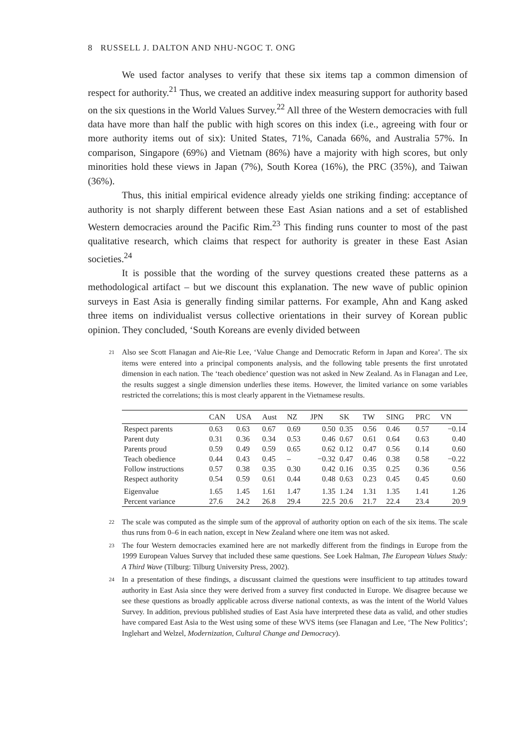8 RUSSELL J. DALTON AND NHU-NGOC T. ONG
We used factor analyses to verify that these six items tap a common dimension of respect for authority.<sup>21</sup> Thus, we created an additive index measuring support for authority based on the six questions in the World Values Survey.<sup>22</sup> All three of the Western democracies with full data have more than half the public with high scores on this index (i.e., agreeing with four or more authority items out of six): United States, 71%, Canada 66%, and Australia 57%. In comparison, Singapore (69%) and Vietnam (86%) have a majority with high scores, but only minorities hold these views in Japan (7%), South Korea (16%), the PRC (35%), and Taiwan (36%).
Thus, this initial empirical evidence already yields one striking finding: acceptance of authority is not sharply different between these East Asian nations and a set of established Western democracies around the Pacific Rim.<sup>23</sup> This finding runs counter to most of the past qualitative research, which claims that respect for authority is greater in these East Asian societies.<sup>24</sup>
It is possible that the wording of the survey questions created these patterns as a methodological artifact – but we discount this explanation. The new wave of public opinion surveys in East Asia is generally finding similar patterns. For example, Ahn and Kang asked three items on individualist versus collective orientations in their survey of Korean public opinion. They concluded, ‘South Koreans are evenly divided between
<sup>21</sup> Also see Scott Flanagan and Aie-Rie Lee, ‘Value Change and Democratic Reform in Japan and Korea’. The six items were entered into a principal components analysis, and the following table presents the first unrotated dimension in each nation. The ‘teach obedience’ question was not asked in New Zealand. As in Flanagan and Lee, the results suggest a single dimension underlies these items. However, the limited variance on some variables restricted the correlations; this is most clearly apparent in the Vietnamese results.
| | CAN | USA | Aust | NZ | JPN | SK | TW | SING | PRC | VN |
| --- | --- | --- | --- | --- | --- | --- | --- | --- | --- | --- |
| Respect parents | 0.63 | 0.63 | 0.67 | 0.69 | 0.50 | 0.35 | 0.56 | 0.46 | 0.57 | −0.14 |
| Parent duty | 0.31 | 0.36 | 0.34 | 0.53 | 0.46 | 0.67 | 0.61 | 0.64 | 0.63 | 0.40 |
| Parents proud | 0.59 | 0.49 | 0.59 | 0.65 | 0.62 | 0.12 | 0.47 | 0.56 | 0.14 | 0.60 |
| Teach obedience | 0.44 | 0.43 | 0.45 | – | −0.32 | 0.47 | 0.46 | 0.38 | 0.58 | −0.22 |
| Follow instructions | 0.57 | 0.38 | 0.35 | 0.30 | 0.42 | 0.16 | 0.35 | 0.25 | 0.36 | 0.56 |
| Respect authority | 0.54 | 0.59 | 0.61 | 0.44 | 0.48 | 0.63 | 0.23 | 0.45 | 0.45 | 0.60 |
| Eigenvalue | 1.65 | 1.45 | 1.61 | 1.47 | 1.35 | 1.24 | 1.31 | 1.35 | 1.41 | 1.26 |
| Percent variance | 27.6 | 24.2 | 26.8 | 29.4 | 22.5 | 20.6 | 21.7 | 22.4 | 23.4 | 20.9 |
<sup>22</sup> The scale was computed as the simple sum of the approval of authority option on each of the six items. The scale thus runs from 0–6 in each nation, except in New Zealand where one item was not asked.
<sup>23</sup> The four Western democracies examined here are not markedly different from the findings in Europe from the 1999 European Values Survey that included these same questions. See Loek Halman, The European Values Study: A Third Wave (Tilburg: Tilburg University Press, 2002).
<sup>24</sup> In a presentation of these findings, a discussant claimed the questions were insufficient to tap attitudes toward authority in East Asia since they were derived from a survey first conducted in Europe. We disagree because we see these questions as broadly applicable across diverse national contexts, as was the intent of the World Values Survey. In addition, previous published studies of East Asia have interpreted these data as valid, and other studies have compared East Asia to the West using some of these WVS items (see Flanagan and Lee, ‘The New Politics’; Inglehart and Welzel, Modernization, Cultural Change and Democracy).